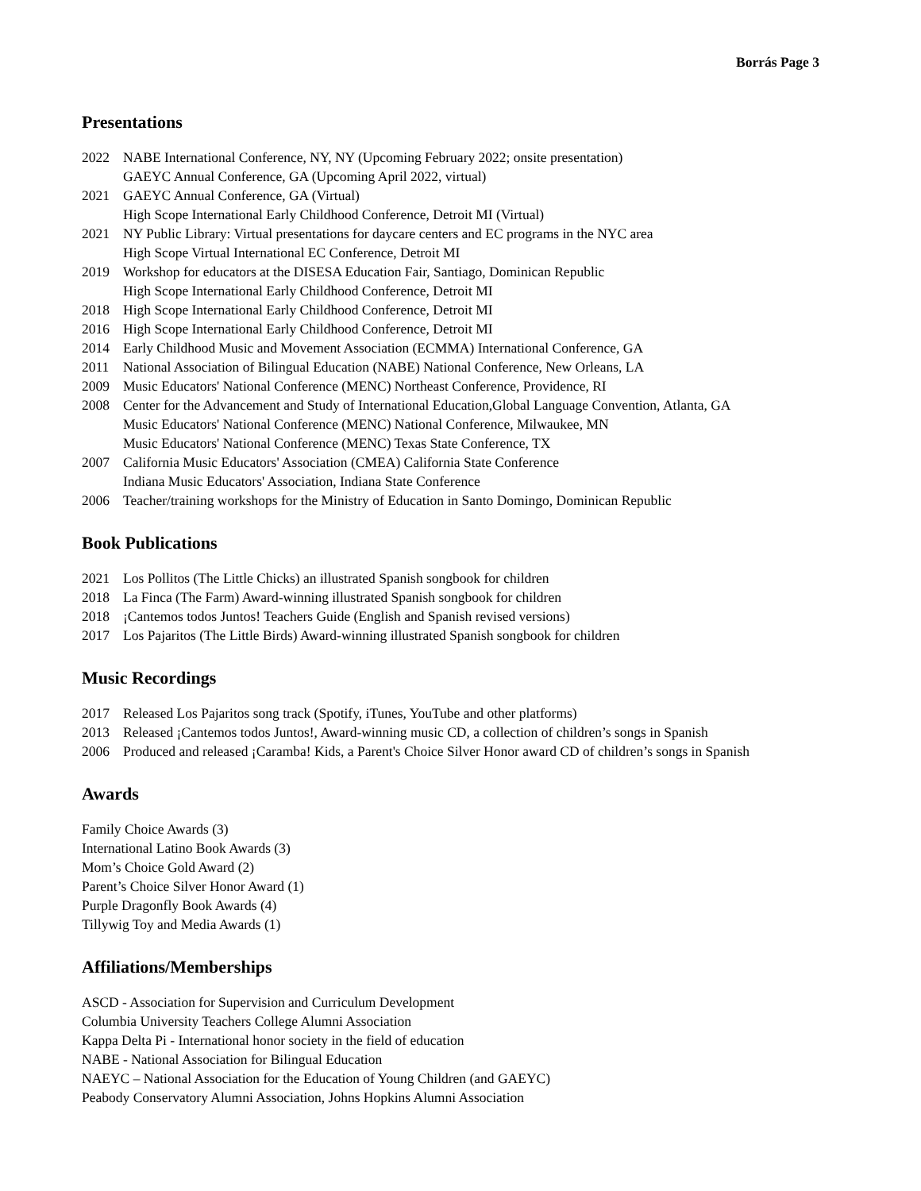Borrás Page 3
Presentations
2022 NABE International Conference, NY, NY (Upcoming February 2022; onsite presentation)
GAEYC Annual Conference, GA (Upcoming April 2022, virtual)
2021 GAEYC Annual Conference, GA (Virtual)
High Scope International Early Childhood Conference, Detroit MI (Virtual)
2021 NY Public Library: Virtual presentations for daycare centers and EC programs in the NYC area
High Scope Virtual International EC Conference, Detroit MI
2019 Workshop for educators at the DISESA Education Fair, Santiago, Dominican Republic
High Scope International Early Childhood Conference, Detroit MI
2018 High Scope International Early Childhood Conference, Detroit MI
2016 High Scope International Early Childhood Conference, Detroit MI
2014 Early Childhood Music and Movement Association (ECMMA) International Conference, GA
2011 National Association of Bilingual Education (NABE) National Conference, New Orleans, LA
2009 Music Educators' National Conference (MENC) Northeast Conference, Providence, RI
2008 Center for the Advancement and Study of International Education,Global Language Convention, Atlanta, GA
Music Educators' National Conference (MENC) National Conference, Milwaukee, MN
Music Educators' National Conference (MENC) Texas State Conference, TX
2007 California Music Educators' Association (CMEA) California State Conference
Indiana Music Educators' Association, Indiana State Conference
2006 Teacher/training workshops for the Ministry of Education in Santo Domingo, Dominican Republic
Book Publications
2021 Los Pollitos (The Little Chicks) an illustrated Spanish songbook for children
2018 La Finca (The Farm) Award-winning illustrated Spanish songbook for children
2018 ¡Cantemos todos Juntos! Teachers Guide (English and Spanish revised versions)
2017 Los Pajaritos (The Little Birds) Award-winning illustrated Spanish songbook for children
Music Recordings
2017 Released Los Pajaritos song track (Spotify, iTunes, YouTube and other platforms)
2013 Released ¡Cantemos todos Juntos!, Award-winning music CD, a collection of children’s songs in Spanish
2006 Produced and released ¡Caramba! Kids, a Parent's Choice Silver Honor award CD of children’s songs in Spanish
Awards
Family Choice Awards (3)
International Latino Book Awards (3)
Mom’s Choice Gold Award (2)
Parent’s Choice Silver Honor Award (1)
Purple Dragonfly Book Awards (4)
Tillywig Toy and Media Awards (1)
Affiliations/Memberships
ASCD - Association for Supervision and Curriculum Development
Columbia University Teachers College Alumni Association
Kappa Delta Pi - International honor society in the field of education
NABE - National Association for Bilingual Education
NAEYC – National Association for the Education of Young Children (and GAEYC)
Peabody Conservatory Alumni Association, Johns Hopkins Alumni Association